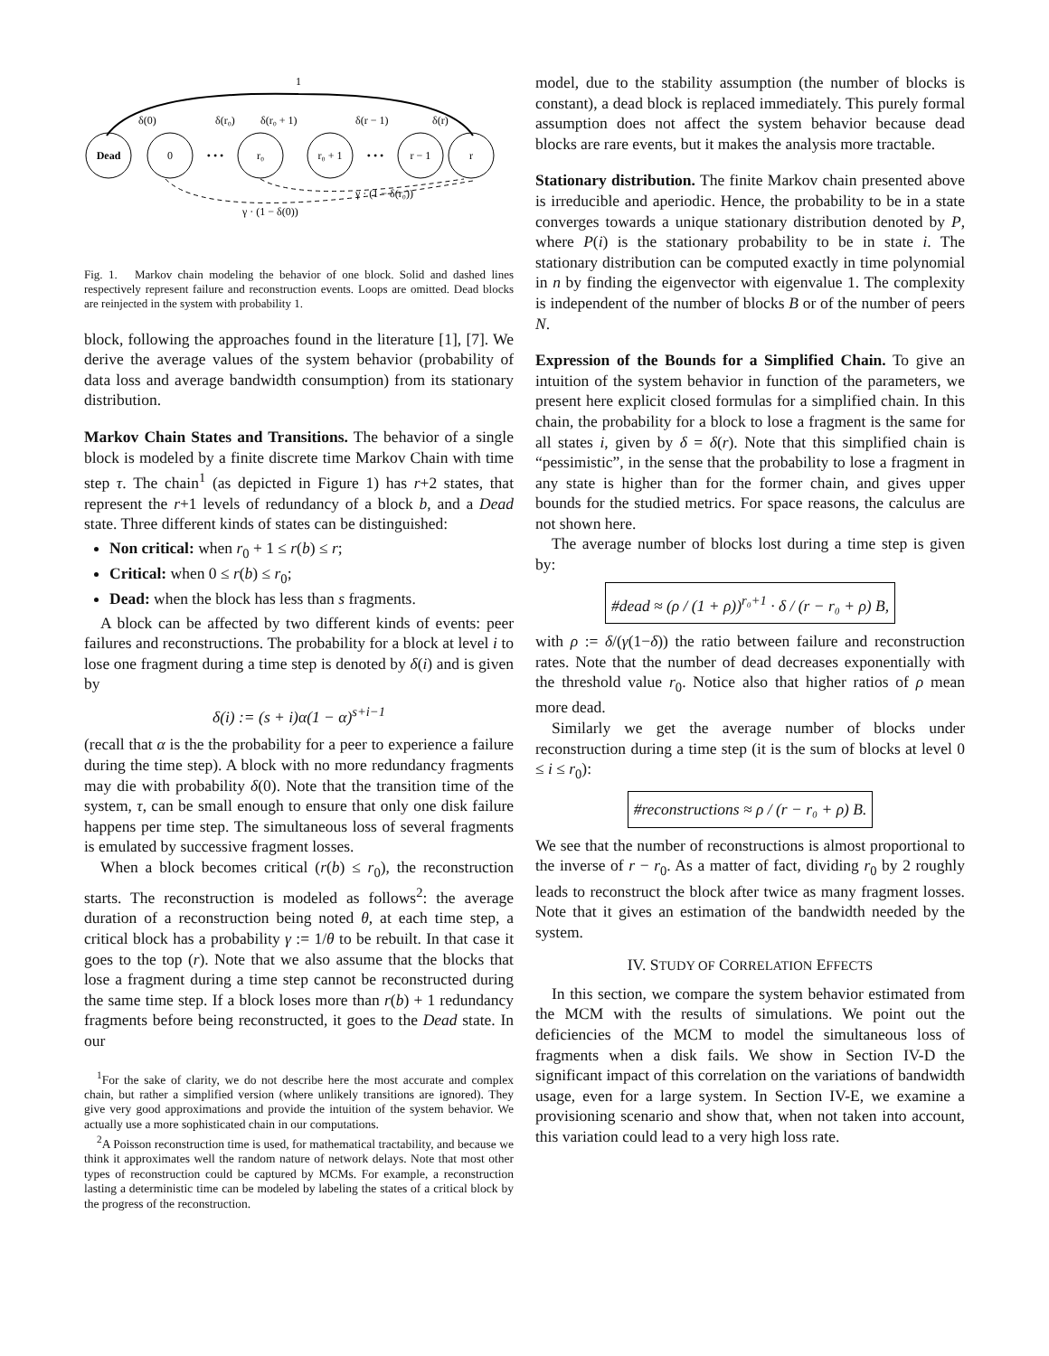1
Dead
0
• • •
r₀
r₀ + 1
• • •
r − 1
r
δ(0)
δ(r₀)
δ(r₀ + 1)
δ(r − 1)
δ(r)
γ · (1 − δ(r₀))
γ · (1 − δ(0))
Fig. 1. Markov chain modeling the behavior of one block. Solid and dashed lines respectively represent failure and reconstruction events. Loops are omitted. Dead blocks are reinjected in the system with probability 1.
block, following the approaches found in the literature [1], [7]. We derive the average values of the system behavior (probability of data loss and average bandwidth consumption) from its stationary distribution.
Markov Chain States and Transitions. The behavior of a single block is modeled by a finite discrete time Markov Chain with time step τ. The chain<sup>1</sup> (as depicted in Figure 1) has r+2 states, that represent the r+1 levels of redundancy of a block b, and a Dead state. Three different kinds of states can be distinguished:
Non critical: when r<sub>0</sub> + 1 ≤ r(b) ≤ r;
Critical: when 0 ≤ r(b) ≤ r<sub>0</sub>;
Dead: when the block has less than s fragments.
A block can be affected by two different kinds of events: peer failures and reconstructions. The probability for a block at level i to lose one fragment during a time step is denoted by δ(i) and is given by
δ(i) := (s + i)α(1 − α)<sup>s+i−1</sup>
(recall that α is the the probability for a peer to experience a failure during the time step). A block with no more redundancy fragments may die with probability δ(0). Note that the transition time of the system, τ, can be small enough to ensure that only one disk failure happens per time step. The simultaneous loss of several fragments is emulated by successive fragment losses.
When a block becomes critical (r(b) ≤ r<sub>0</sub>), the reconstruction starts. The reconstruction is modeled as follows<sup>2</sup>: the average duration of a reconstruction being noted θ, at each time step, a critical block has a probability γ := 1/θ to be rebuilt. In that case it goes to the top (r). Note that we also assume that the blocks that lose a fragment during a time step cannot be reconstructed during the same time step. If a block loses more than r(b) + 1 redundancy fragments before being reconstructed, it goes to the Dead state. In our
<sup>1</sup> For the sake of clarity, we do not describe here the most accurate and complex chain, but rather a simplified version (where unlikely transitions are ignored). They give very good approximations and provide the intuition of the system behavior. We actually use a more sophisticated chain in our computations.
<sup>2</sup> A Poisson reconstruction time is used, for mathematical tractability, and because we think it approximates well the random nature of network delays. Note that most other types of reconstruction could be captured by MCMs. For example, a reconstruction lasting a deterministic time can be modeled by labeling the states of a critical block by the progress of the reconstruction.
model, due to the stability assumption (the number of blocks is constant), a dead block is replaced immediately. This purely formal assumption does not affect the system behavior because dead blocks are rare events, but it makes the analysis more tractable.
Stationary distribution. The finite Markov chain presented above is irreducible and aperiodic. Hence, the probability to be in a state converges towards a unique stationary distribution denoted by P, where P(i) is the stationary probability to be in state i. The stationary distribution can be computed exactly in time polynomial in n by finding the eigenvector with eigenvalue 1. The complexity is independent of the number of blocks B or of the number of peers N.
Expression of the Bounds for a Simplified Chain. To give an intuition of the system behavior in function of the parameters, we present here explicit closed formulas for a simplified chain. In this chain, the probability for a block to lose a fragment is the same for all states i, given by δ = δ(r). Note that this simplified chain is “pessimistic”, in the sense that the probability to lose a fragment in any state is higher than for the former chain, and gives upper bounds for the studied metrics. For space reasons, the calculus are not shown here.
The average number of blocks lost during a time step is given by:
#dead ≈ (ρ / (1 + ρ))<sup>r₀+1</sup> · δ / (r − r₀ + ρ) B,
with ρ := δ/(γ(1−δ)) the ratio between failure and reconstruction rates. Note that the number of dead decreases exponentially with the threshold value r<sub>0</sub>. Notice also that higher ratios of ρ mean more dead.
Similarly we get the average number of blocks under reconstruction during a time step (it is the sum of blocks at level 0 ≤ i ≤ r<sub>0</sub>):
#reconstructions ≈ ρ / (r − r₀ + ρ) B.
We see that the number of reconstructions is almost proportional to the inverse of r − r<sub>0</sub>. As a matter of fact, dividing r<sub>0</sub> by 2 roughly leads to reconstruct the block after twice as many fragment losses. Note that it gives an estimation of the bandwidth needed by the system.
IV. STUDY OF CORRELATION EFFECTS
In this section, we compare the system behavior estimated from the MCM with the results of simulations. We point out the deficiencies of the MCM to model the simultaneous loss of fragments when a disk fails. We show in Section IV-D the significant impact of this correlation on the variations of bandwidth usage, even for a large system. In Section IV-E, we examine a provisioning scenario and show that, when not taken into account, this variation could lead to a very high loss rate.